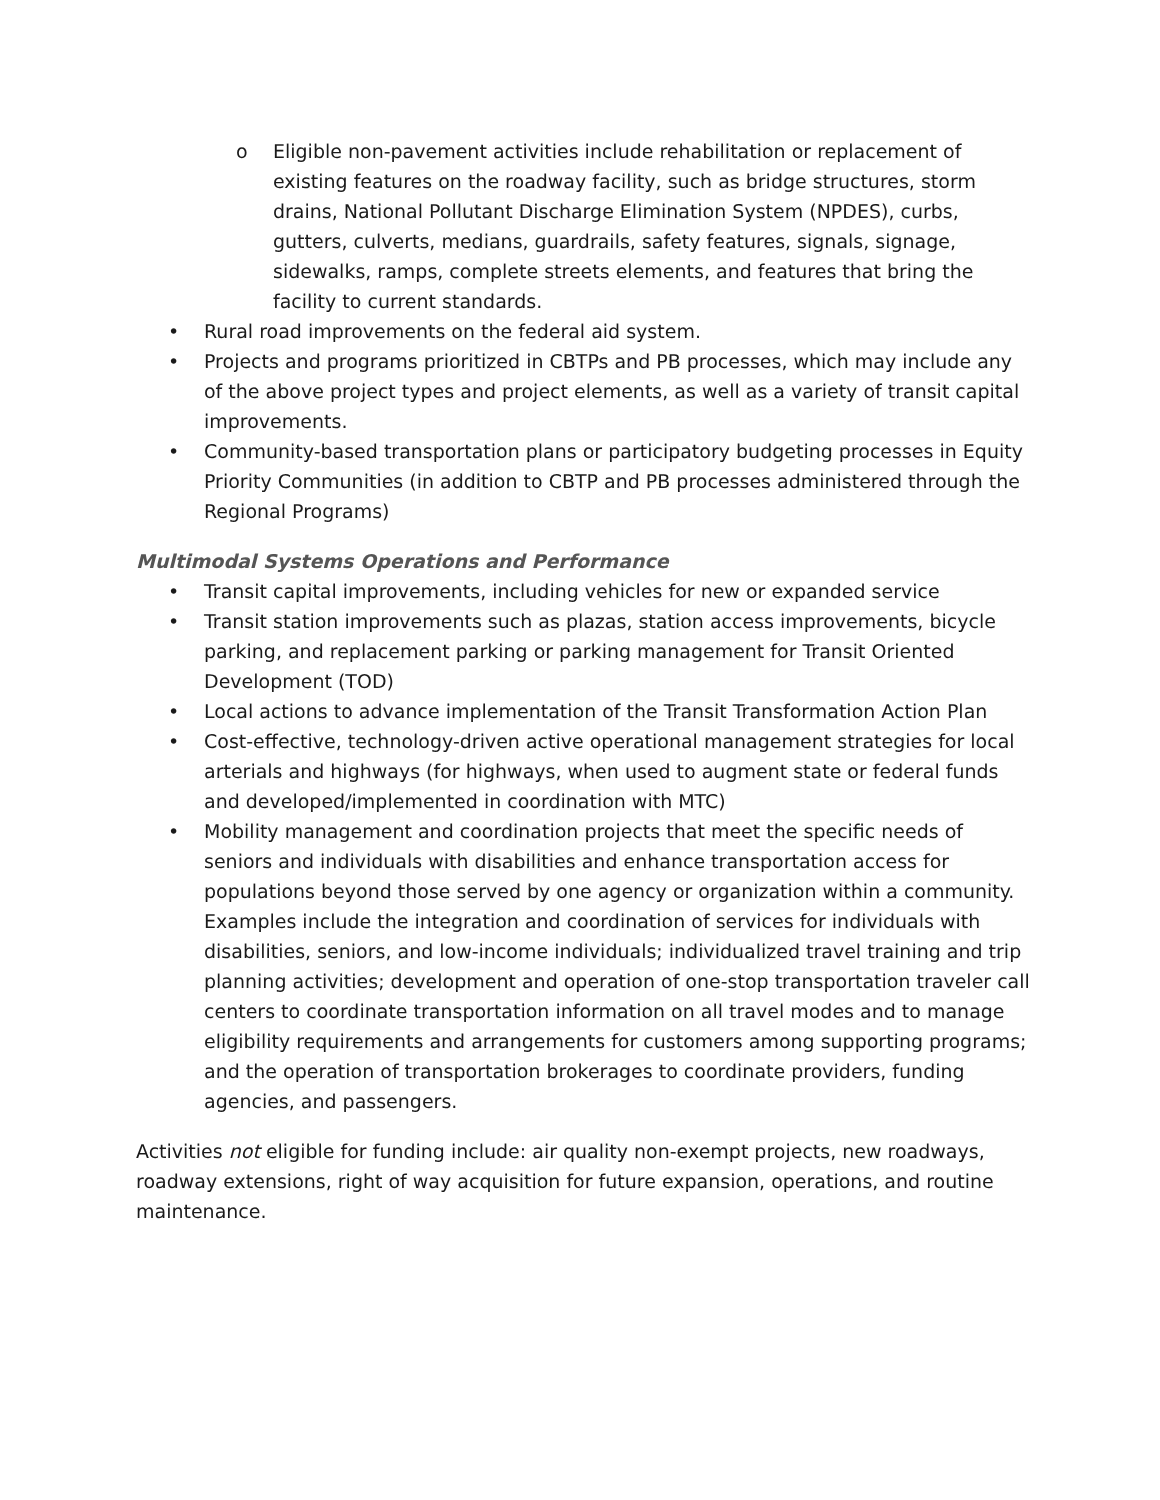o Eligible non-pavement activities include rehabilitation or replacement of existing features on the roadway facility, such as bridge structures, storm drains, National Pollutant Discharge Elimination System (NPDES), curbs, gutters, culverts, medians, guardrails, safety features, signals, signage, sidewalks, ramps, complete streets elements, and features that bring the facility to current standards.
• Rural road improvements on the federal aid system.
• Projects and programs prioritized in CBTPs and PB processes, which may include any of the above project types and project elements, as well as a variety of transit capital improvements.
• Community-based transportation plans or participatory budgeting processes in Equity Priority Communities (in addition to CBTP and PB processes administered through the Regional Programs)
Multimodal Systems Operations and Performance
• Transit capital improvements, including vehicles for new or expanded service
• Transit station improvements such as plazas, station access improvements, bicycle parking, and replacement parking or parking management for Transit Oriented Development (TOD)
• Local actions to advance implementation of the Transit Transformation Action Plan
• Cost-effective, technology-driven active operational management strategies for local arterials and highways (for highways, when used to augment state or federal funds and developed/implemented in coordination with MTC)
• Mobility management and coordination projects that meet the specific needs of seniors and individuals with disabilities and enhance transportation access for populations beyond those served by one agency or organization within a community. Examples include the integration and coordination of services for individuals with disabilities, seniors, and low-income individuals; individualized travel training and trip planning activities; development and operation of one-stop transportation traveler call centers to coordinate transportation information on all travel modes and to manage eligibility requirements and arrangements for customers among supporting programs; and the operation of transportation brokerages to coordinate providers, funding agencies, and passengers.
Activities not eligible for funding include: air quality non-exempt projects, new roadways, roadway extensions, right of way acquisition for future expansion, operations, and routine maintenance.